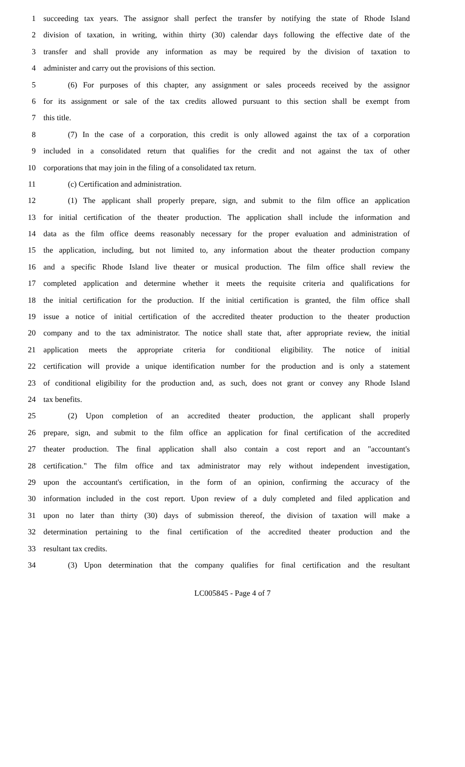1 succeeding tax years. The assignor shall perfect the transfer by notifying the state of Rhode Island
2 division of taxation, in writing, within thirty (30) calendar days following the effective date of the
3 transfer and shall provide any information as may be required by the division of taxation to
4 administer and carry out the provisions of this section.
5 (6) For purposes of this chapter, any assignment or sales proceeds received by the assignor
6 for its assignment or sale of the tax credits allowed pursuant to this section shall be exempt from
7 this title.
8 (7) In the case of a corporation, this credit is only allowed against the tax of a corporation
9 included in a consolidated return that qualifies for the credit and not against the tax of other
10 corporations that may join in the filing of a consolidated tax return.
11 (c) Certification and administration.
12 (1) The applicant shall properly prepare, sign, and submit to the film office an application
13 for initial certification of the theater production. The application shall include the information and
14 data as the film office deems reasonably necessary for the proper evaluation and administration of
15 the application, including, but not limited to, any information about the theater production company
16 and a specific Rhode Island live theater or musical production. The film office shall review the
17 completed application and determine whether it meets the requisite criteria and qualifications for
18 the initial certification for the production. If the initial certification is granted, the film office shall
19 issue a notice of initial certification of the accredited theater production to the theater production
20 company and to the tax administrator. The notice shall state that, after appropriate review, the initial
21 application meets the appropriate criteria for conditional eligibility. The notice of initial
22 certification will provide a unique identification number for the production and is only a statement
23 of conditional eligibility for the production and, as such, does not grant or convey any Rhode Island
24 tax benefits.
25 (2) Upon completion of an accredited theater production, the applicant shall properly
26 prepare, sign, and submit to the film office an application for final certification of the accredited
27 theater production. The final application shall also contain a cost report and an "accountant's
28 certification." The film office and tax administrator may rely without independent investigation,
29 upon the accountant's certification, in the form of an opinion, confirming the accuracy of the
30 information included in the cost report. Upon review of a duly completed and filed application and
31 upon no later than thirty (30) days of submission thereof, the division of taxation will make a
32 determination pertaining to the final certification of the accredited theater production and the
33 resultant tax credits.
34 (3) Upon determination that the company qualifies for final certification and the resultant
LC005845 - Page 4 of 7